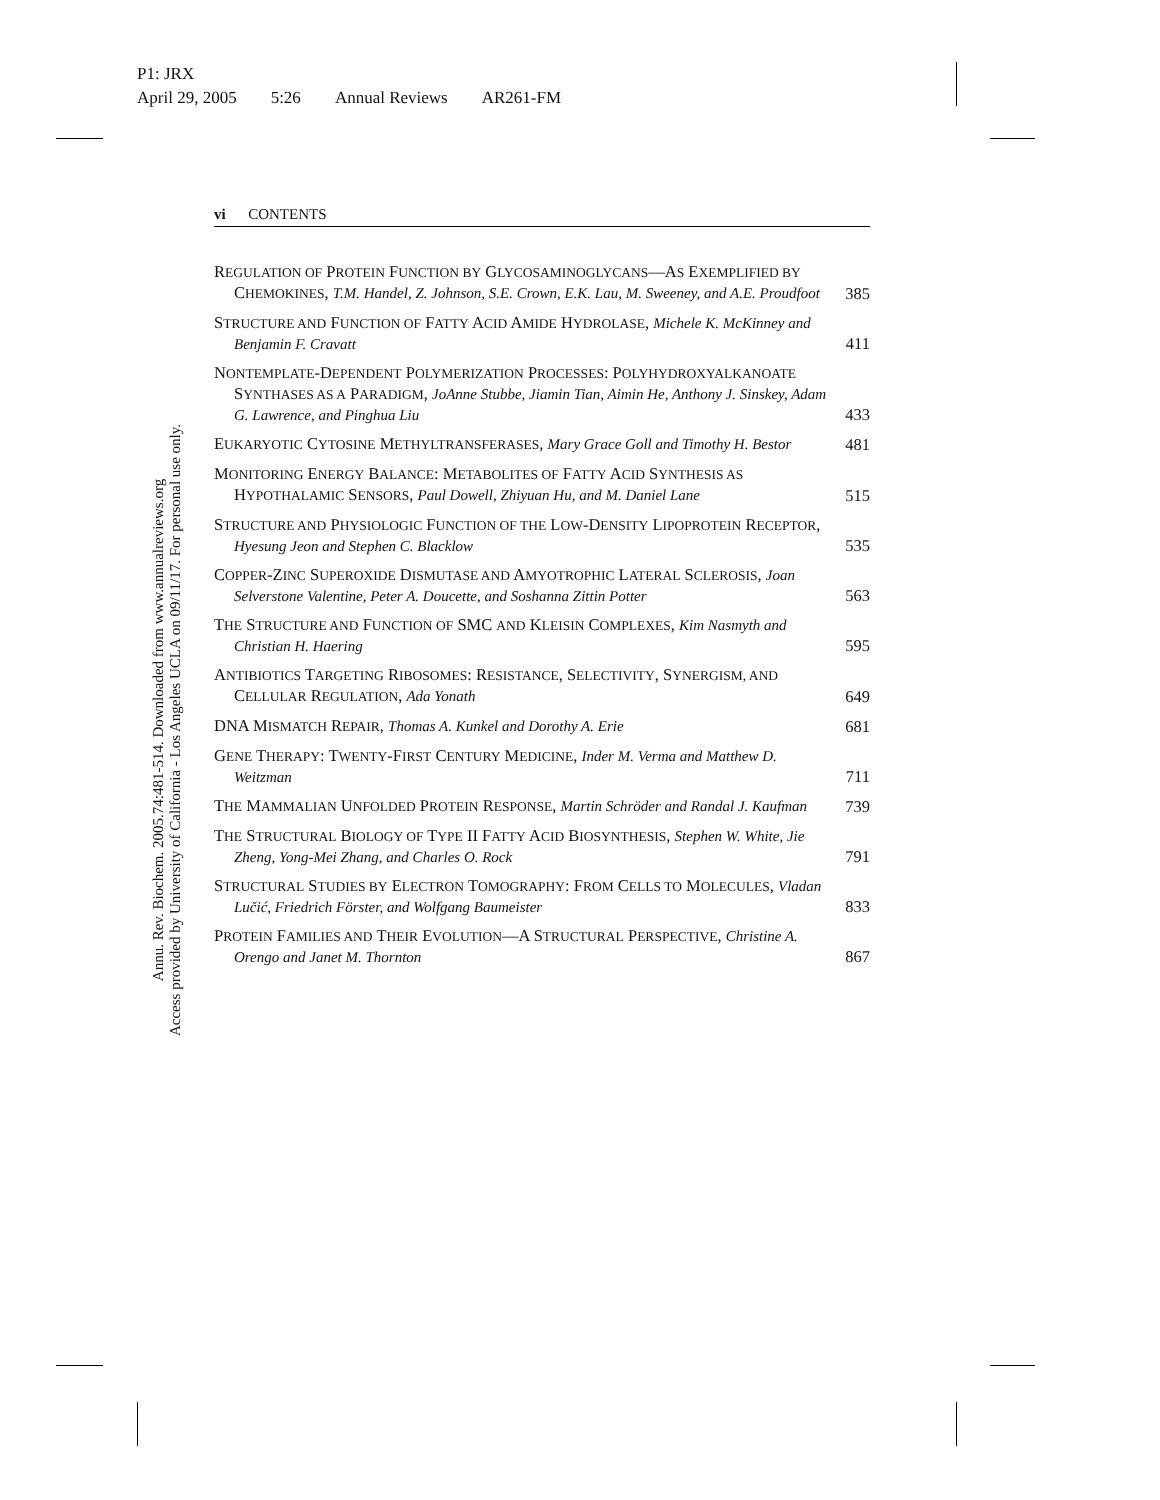P1: JRX
April 29, 2005 5:26 Annual Reviews AR261-FM
Annu. Rev. Biochem. 2005.74:481-514. Downloaded from www.annualreviews.org
Access provided by University of California - Los Angeles UCLA on 09/11/17. For personal use only.
vi CONTENTS
REGULATION OF PROTEIN FUNCTION BY GLYCOSAMINOGLYCANS—AS EXEMPLIFIED BY CHEMOKINES, T.M. Handel, Z. Johnson, S.E. Crown, E.K. Lau, M. Sweeney, and A.E. Proudfoot
385
STRUCTURE AND FUNCTION OF FATTY ACID AMIDE HYDROLASE, Michele K. McKinney and Benjamin F. Cravatt
411
NONTEMPLATE-DEPENDENT POLYMERIZATION PROCESSES: POLYHYDROXYALKANOATE SYNTHASES AS A PARADIGM, JoAnne Stubbe, Jiamin Tian, Aimin He, Anthony J. Sinskey, Adam G. Lawrence, and Pinghua Liu
433
EUKARYOTIC CYTOSINE METHYLTRANSFERASES, Mary Grace Goll and Timothy H. Bestor
481
MONITORING ENERGY BALANCE: METABOLITES OF FATTY ACID SYNTHESIS AS HYPOTHALAMIC SENSORS, Paul Dowell, Zhiyuan Hu, and M. Daniel Lane
515
STRUCTURE AND PHYSIOLOGIC FUNCTION OF THE LOW-DENSITY LIPOPROTEIN RECEPTOR, Hyesung Jeon and Stephen C. Blacklow
535
COPPER-ZINC SUPEROXIDE DISMUTASE AND AMYOTROPHIC LATERAL SCLEROSIS, Joan Selverstone Valentine, Peter A. Doucette, and Soshanna Zittin Potter
563
THE STRUCTURE AND FUNCTION OF SMC AND KLEISIN COMPLEXES, Kim Nasmyth and Christian H. Haering
595
ANTIBIOTICS TARGETING RIBOSOMES: RESISTANCE, SELECTIVITY, SYNERGISM, AND CELLULAR REGULATION, Ada Yonath
649
DNA MISMATCH REPAIR, Thomas A. Kunkel and Dorothy A. Erie
681
GENE THERAPY: TWENTY-FIRST CENTURY MEDICINE, Inder M. Verma and Matthew D. Weitzman
711
THE MAMMALIAN UNFOLDED PROTEIN RESPONSE, Martin Schröder and Randal J. Kaufman
739
THE STRUCTURAL BIOLOGY OF TYPE II FATTY ACID BIOSYNTHESIS, Stephen W. White, Jie Zheng, Yong-Mei Zhang, and Charles O. Rock
791
STRUCTURAL STUDIES BY ELECTRON TOMOGRAPHY: FROM CELLS TO MOLECULES, Vladan Lučić, Friedrich Förster, and Wolfgang Baumeister
833
PROTEIN FAMILIES AND THEIR EVOLUTION—A STRUCTURAL PERSPECTIVE, Christine A. Orengo and Janet M. Thornton
867